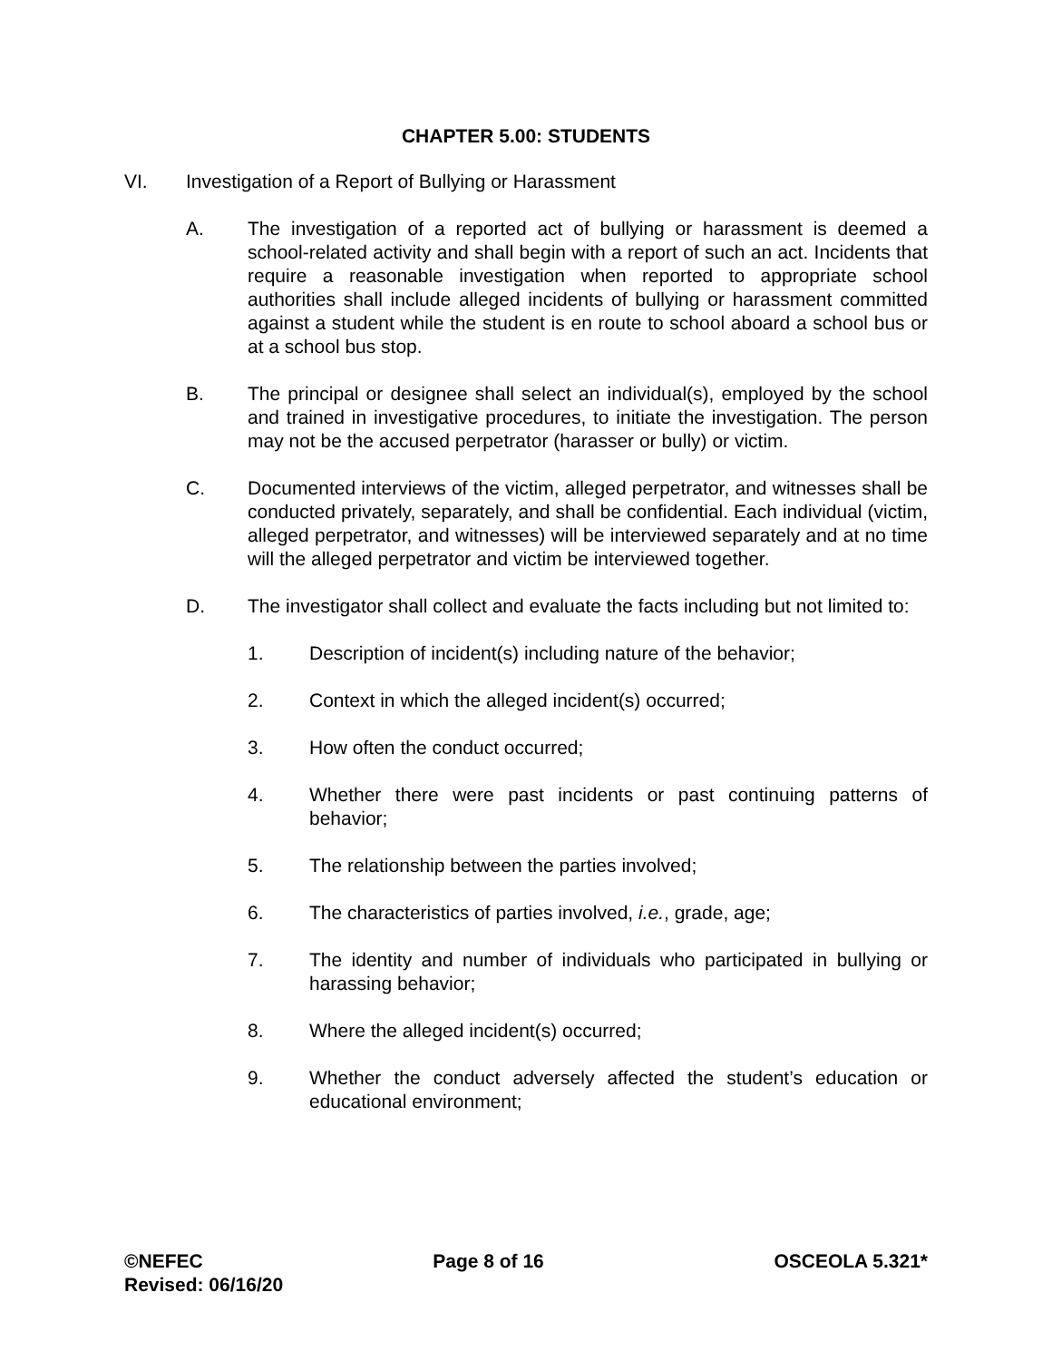CHAPTER 5.00: STUDENTS
VI. Investigation of a Report of Bullying or Harassment
A. The investigation of a reported act of bullying or harassment is deemed a school-related activity and shall begin with a report of such an act. Incidents that require a reasonable investigation when reported to appropriate school authorities shall include alleged incidents of bullying or harassment committed against a student while the student is en route to school aboard a school bus or at a school bus stop.
B. The principal or designee shall select an individual(s), employed by the school and trained in investigative procedures, to initiate the investigation. The person may not be the accused perpetrator (harasser or bully) or victim.
C. Documented interviews of the victim, alleged perpetrator, and witnesses shall be conducted privately, separately, and shall be confidential. Each individual (victim, alleged perpetrator, and witnesses) will be interviewed separately and at no time will the alleged perpetrator and victim be interviewed together.
D. The investigator shall collect and evaluate the facts including but not limited to:
1. Description of incident(s) including nature of the behavior;
2. Context in which the alleged incident(s) occurred;
3. How often the conduct occurred;
4. Whether there were past incidents or past continuing patterns of behavior;
5. The relationship between the parties involved;
6. The characteristics of parties involved, i.e., grade, age;
7. The identity and number of individuals who participated in bullying or harassing behavior;
8. Where the alleged incident(s) occurred;
9. Whether the conduct adversely affected the student’s education or educational environment;
©NEFEC Page 8 of 16 OSCEOLA 5.321*
Revised: 06/16/20